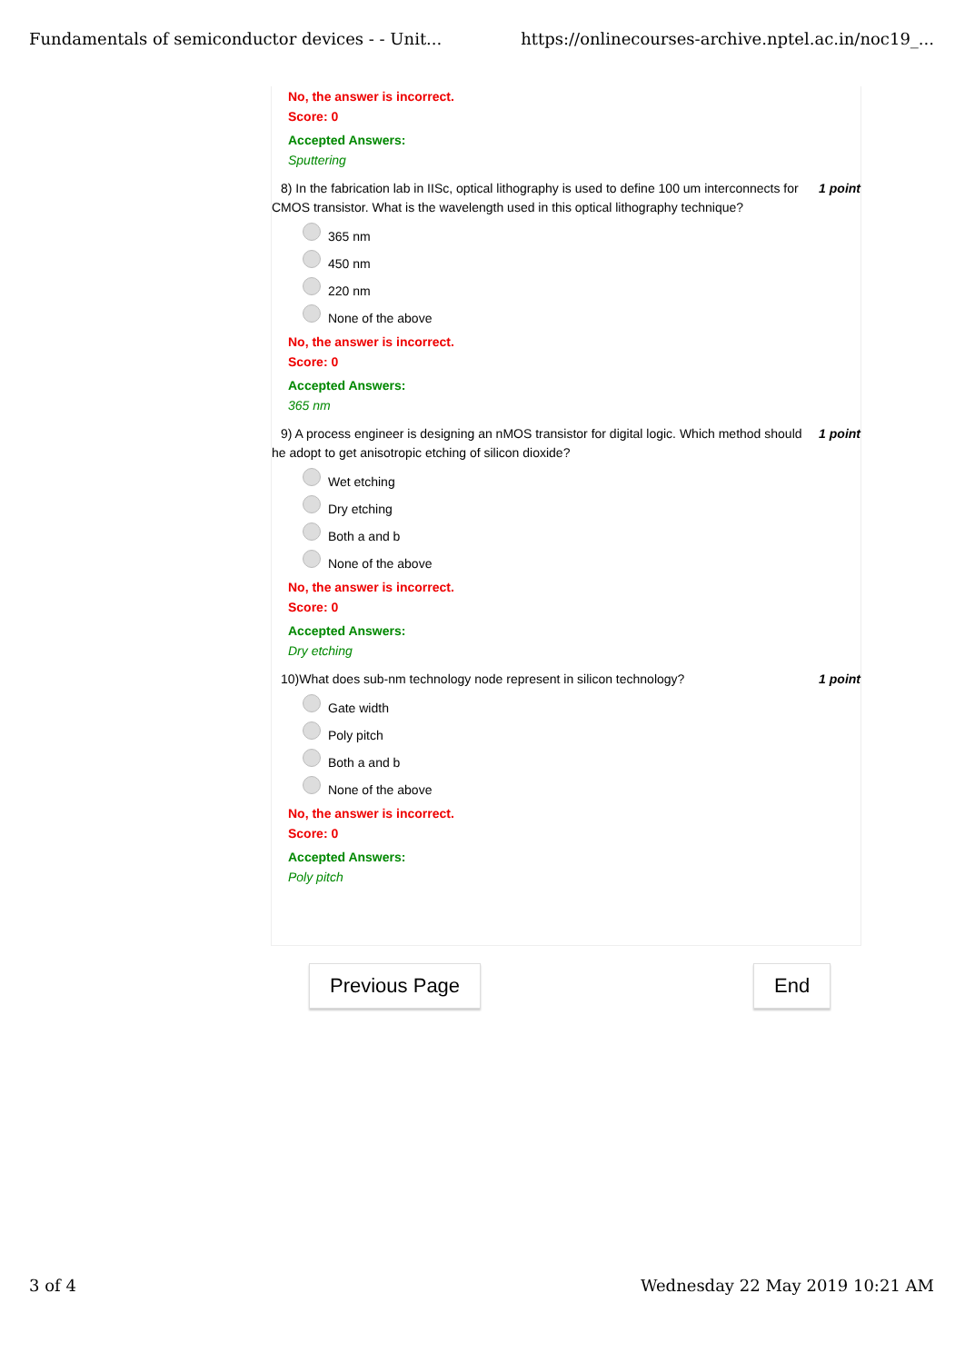Fundamentals of semiconductor devices - - Unit... https://onlinecourses-archive.nptel.ac.in/noc19_...
No, the answer is incorrect.
Score: 0
Accepted Answers:
Sputtering
8) In the fabrication lab in IISc, optical lithography is used to define 100 um interconnects for CMOS transistor. What is the wavelength used in this optical lithography technique? 1 point
365 nm
450 nm
220 nm
None of the above
No, the answer is incorrect.
Score: 0
Accepted Answers:
365 nm
9) A process engineer is designing an nMOS transistor for digital logic. Which method should he adopt to get anisotropic etching of silicon dioxide? 1 point
Wet etching
Dry etching
Both a and b
None of the above
No, the answer is incorrect.
Score: 0
Accepted Answers:
Dry etching
10)What does sub-nm technology node represent in silicon technology? 1 point
Gate width
Poly pitch
Both a and b
None of the above
No, the answer is incorrect.
Score: 0
Accepted Answers:
Poly pitch
Previous Page End
3 of 4 Wednesday 22 May 2019 10:21 AM